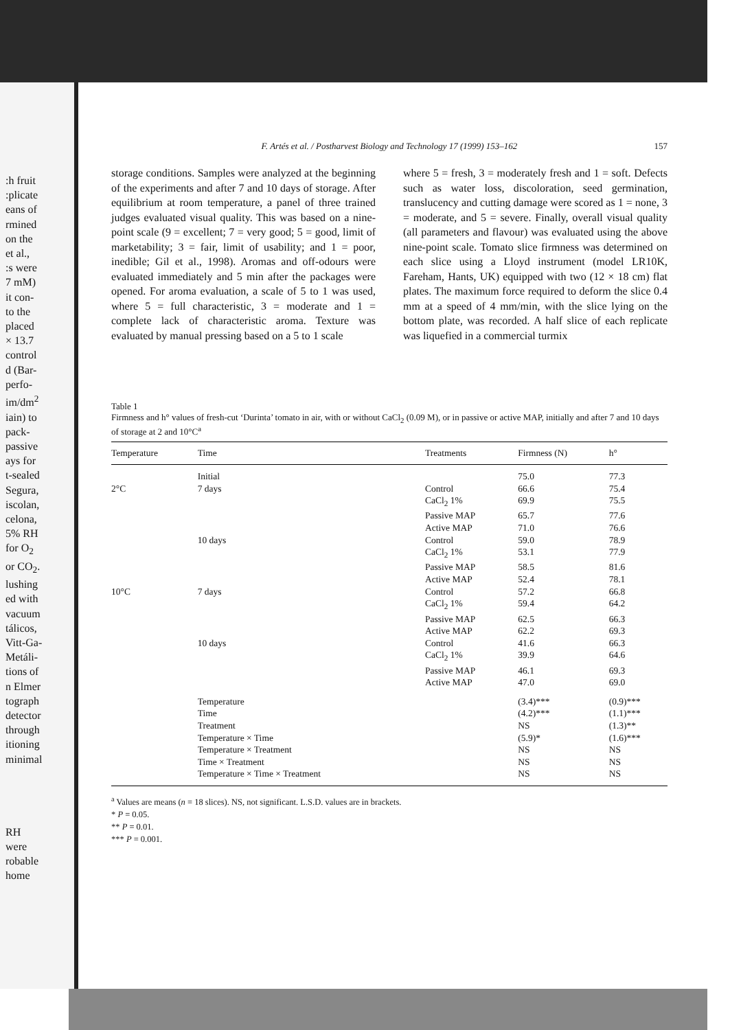:h fruit
:plicate
eans of
rmined
on the
et al.,
:s were
7 mM)
it con-
to the
placed
× 13.7
control
d (Bar-
perfo-
im/dm<sup>2</sup>
iain) to
pack-
passive
ays for
t-sealed
Segura,
iscolan,
celona,
5% RH
for O<sub>2</sub>
or CO<sub>2</sub>.
lushing
ed with
vacuum
tálicos,
Vitt-Ga-
Metáli-
tions of
n Elmer
tograph
detector
through
itioning
minimal
RH were
robable
home
F. Artés et al. / Postharvest Biology and Technology 17 (1999) 153–162 157
storage conditions. Samples were analyzed at the beginning of the experiments and after 7 and 10 days of storage. After equilibrium at room temperature, a panel of three trained judges evaluated visual quality. This was based on a nine-point scale (9 = excellent; 7 = very good; 5 = good, limit of marketability; 3 = fair, limit of usability; and 1 = poor, inedible; Gil et al., 1998). Aromas and off-odours were evaluated immediately and 5 min after the packages were opened. For aroma evaluation, a scale of 5 to 1 was used, where 5 = full characteristic, 3 = moderate and 1 = complete lack of characteristic aroma. Texture was evaluated by manual pressing based on a 5 to 1 scale
where 5 = fresh, 3 = moderately fresh and 1 = soft. Defects such as water loss, discoloration, seed germination, translucency and cutting damage were scored as 1 = none, 3 = moderate, and 5 = severe. Finally, overall visual quality (all parameters and flavour) was evaluated using the above nine-point scale. Tomato slice firmness was determined on each slice using a Lloyd instrument (model LR10K, Fareham, Hants, UK) equipped with two (12 × 18 cm) flat plates. The maximum force required to deform the slice 0.4 mm at a speed of 4 mm/min, with the slice lying on the bottom plate, was recorded. A half slice of each replicate was liquefied in a commercial turmix
Table 1
Firmness and h° values of fresh-cut ‘Durinta’ tomato in air, with or without CaCl<sub>2</sub> (0.09 M), or in passive or active MAP, initially and after 7 and 10 days of storage at 2 and 10°C<sup>a</sup>
| Temperature | Time | Treatments | Firmness (N) | h° |
| --- | --- | --- | --- | --- |
| | Initial | | 75.0 | 77.3 |
| 2°C | 7 days | Control | 66.6 | 75.4 |
| | | CaCl<sub>2</sub> 1% | 69.9 | 75.5 |
| | | Passive MAP | 65.7 | 77.6 |
| | | Active MAP | 71.0 | 76.6 |
| | 10 days | Control | 59.0 | 78.9 |
| | | CaCl<sub>2</sub> 1% | 53.1 | 77.9 |
| | | Passive MAP | 58.5 | 81.6 |
| | | Active MAP | 52.4 | 78.1 |
| 10°C | 7 days | Control | 57.2 | 66.8 |
| | | CaCl<sub>2</sub> 1% | 59.4 | 64.2 |
| | | Passive MAP | 62.5 | 66.3 |
| | | Active MAP | 62.2 | 69.3 |
| | 10 days | Control | 41.6 | 66.3 |
| | | CaCl<sub>2</sub> 1% | 39.9 | 64.6 |
| | | Passive MAP | 46.1 | 69.3 |
| | | Active MAP | 47.0 | 69.0 |
| | Temperature | | (3.4)*** | (0.9)*** |
| | Time | | (4.2)*** | (1.1)*** |
| | Treatment | | NS | (1.3)** |
| | Temperature × Time | | (5.9)* | (1.6)*** |
| | Temperature × Treatment | | NS | NS |
| | Time × Treatment | | NS | NS |
| | Temperature × Time × Treatment | | NS | NS |
<sup>a</sup> Values are means (n = 18 slices). NS, not significant. L.S.D. values are in brackets.
* P = 0.05.
** P = 0.01.
*** P = 0.001.